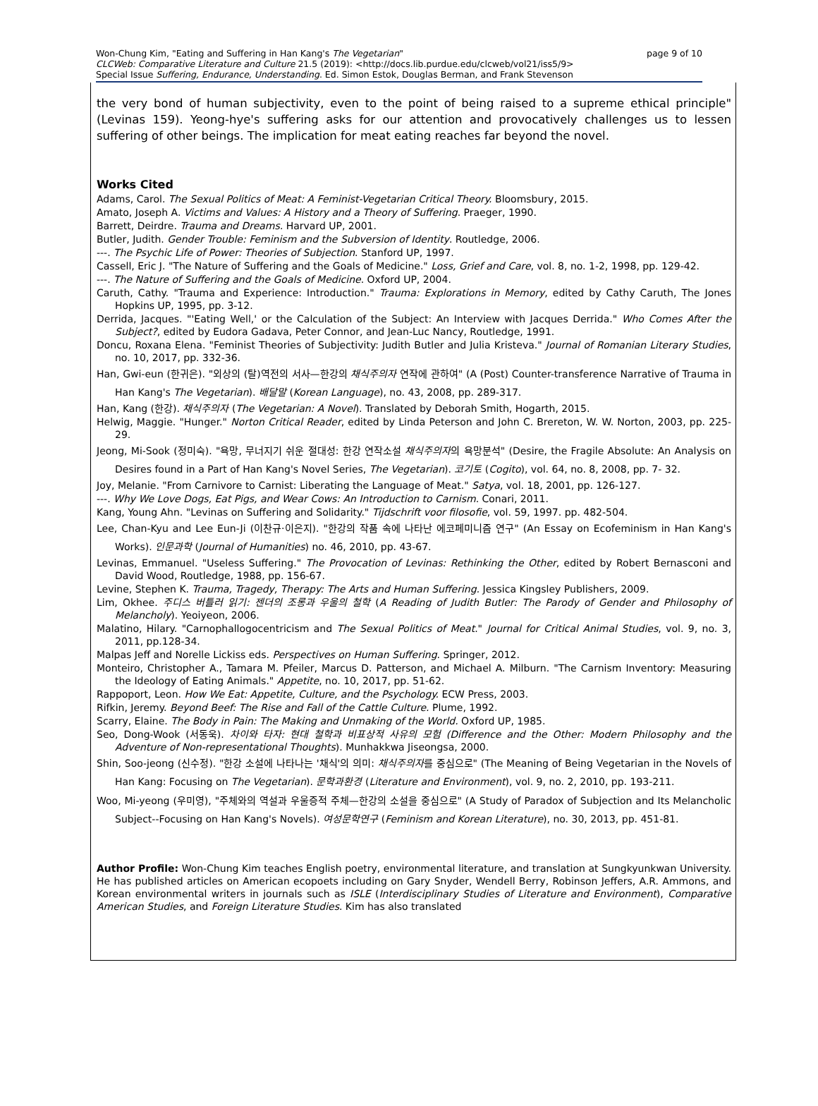page 9 of 10 Won-Chung Kim, "Eating and Suffering in Han Kang's The Vegetarian"
CLCWeb: Comparative Literature and Culture 21.5 (2019): <http://docs.lib.purdue.edu/clcweb/vol21/iss5/9>
Special Issue Suffering, Endurance, Understanding. Ed. Simon Estok, Douglas Berman, and Frank Stevenson
the very bond of human subjectivity, even to the point of being raised to a supreme ethical principle" (Levinas 159). Yeong-hye's suffering asks for our attention and provocatively challenges us to lessen suffering of other beings. The implication for meat eating reaches far beyond the novel.
Works Cited
Adams, Carol. The Sexual Politics of Meat: A Feminist-Vegetarian Critical Theory. Bloomsbury, 2015.
Amato, Joseph A. Victims and Values: A History and a Theory of Suffering. Praeger, 1990.
Barrett, Deirdre. Trauma and Dreams. Harvard UP, 2001.
Butler, Judith. Gender Trouble: Feminism and the Subversion of Identity. Routledge, 2006.
---. The Psychic Life of Power: Theories of Subjection. Stanford UP, 1997.
Cassell, Eric J. "The Nature of Suffering and the Goals of Medicine." Loss, Grief and Care, vol. 8, no. 1-2, 1998, pp. 129-42.
---. The Nature of Suffering and the Goals of Medicine. Oxford UP, 2004.
Caruth, Cathy. "Trauma and Experience: Introduction." Trauma: Explorations in Memory, edited by Cathy Caruth, The Jones Hopkins UP, 1995, pp. 3-12.
Derrida, Jacques. "'Eating Well,' or the Calculation of the Subject: An Interview with Jacques Derrida." Who Comes After the Subject?, edited by Eudora Gadava, Peter Connor, and Jean-Luc Nancy, Routledge, 1991.
Doncu, Roxana Elena. "Feminist Theories of Subjectivity: Judith Butler and Julia Kristeva." Journal of Romanian Literary Studies, no. 10, 2017, pp. 332-36.
Han, Gwi-eun (한귀은). "외상의 (탈)역전의 서사—한강의 채식주의자 연작에 관하여" (A (Post) Counter-transference Narrative of Trauma in Han Kang's The Vegetarian). 배달말 (Korean Language), no. 43, 2008, pp. 289-317.
Han, Kang (한강). 채식주의자 (The Vegetarian: A Novel). Translated by Deborah Smith, Hogarth, 2015.
Helwig, Maggie. "Hunger." Norton Critical Reader, edited by Linda Peterson and John C. Brereton, W. W. Norton, 2003, pp. 225-29.
Jeong, Mi-Sook (정미숙). "욕망, 무너지기 쉬운 절대성: 한강 연작소설 채식주의자의 욕망분석" (Desire, the Fragile Absolute: An Analysis on Desires found in a Part of Han Kang's Novel Series, The Vegetarian). 코기토 (Cogito), vol. 64, no. 8, 2008, pp. 7- 32.
Joy, Melanie. "From Carnivore to Carnist: Liberating the Language of Meat." Satya, vol. 18, 2001, pp. 126-127.
---. Why We Love Dogs, Eat Pigs, and Wear Cows: An Introduction to Carnism. Conari, 2011.
Kang, Young Ahn. "Levinas on Suffering and Solidarity." Tijdschrift voor filosofie, vol. 59, 1997. pp. 482-504.
Lee, Chan-Kyu and Lee Eun-Ji (이찬규·이은지). "한강의 작품 속에 나타난 에코페미니즘 연구" (An Essay on Ecofeminism in Han Kang's Works). 인문과학 (Journal of Humanities) no. 46, 2010, pp. 43-67.
Levinas, Emmanuel. "Useless Suffering." The Provocation of Levinas: Rethinking the Other, edited by Robert Bernasconi and David Wood, Routledge, 1988, pp. 156-67.
Levine, Stephen K. Trauma, Tragedy, Therapy: The Arts and Human Suffering. Jessica Kingsley Publishers, 2009.
Lim, Okhee. 주디스 버틀러 읽기: 젠더의 조롱과 우울의 철학 (A Reading of Judith Butler: The Parody of Gender and Philosophy of Melancholy). Yeoiyeon, 2006.
Malatino, Hilary. "Carnophallogocentricism and The Sexual Politics of Meat." Journal for Critical Animal Studies, vol. 9, no. 3, 2011, pp.128-34.
Malpas Jeff and Norelle Lickiss eds. Perspectives on Human Suffering. Springer, 2012.
Monteiro, Christopher A., Tamara M. Pfeiler, Marcus D. Patterson, and Michael A. Milburn. "The Carnism Inventory: Measuring the Ideology of Eating Animals." Appetite, no. 10, 2017, pp. 51-62.
Rappoport, Leon. How We Eat: Appetite, Culture, and the Psychology. ECW Press, 2003.
Rifkin, Jeremy. Beyond Beef: The Rise and Fall of the Cattle Culture. Plume, 1992.
Scarry, Elaine. The Body in Pain: The Making and Unmaking of the World. Oxford UP, 1985.
Seo, Dong-Wook (서동욱). 차이와 타자: 현대 철학과 비표상적 사유의 모험 (Difference and the Other: Modern Philosophy and the Adventure of Non-representational Thoughts). Munhakkwa Jiseongsa, 2000.
Shin, Soo-jeong (신수정). "한강 소설에 나타나는 '채식'의 의미: 채식주의자를 중심으로" (The Meaning of Being Vegetarian in the Novels of Han Kang: Focusing on The Vegetarian). 문학과환경 (Literature and Environment), vol. 9, no. 2, 2010, pp. 193-211.
Woo, Mi-yeong (우미영), "주체와의 역설과 우울증적 주체—한강의 소설을 중심으로" (A Study of Paradox of Subjection and Its Melancholic Subject--Focusing on Han Kang's Novels). 여성문학연구 (Feminism and Korean Literature), no. 30, 2013, pp. 451-81.
Author Profile: Won-Chung Kim teaches English poetry, environmental literature, and translation at Sungkyunkwan University. He has published articles on American ecopoets including on Gary Snyder, Wendell Berry, Robinson Jeffers, A.R. Ammons, and Korean environmental writers in journals such as ISLE (Interdisciplinary Studies of Literature and Environment), Comparative American Studies, and Foreign Literature Studies. Kim has also translated